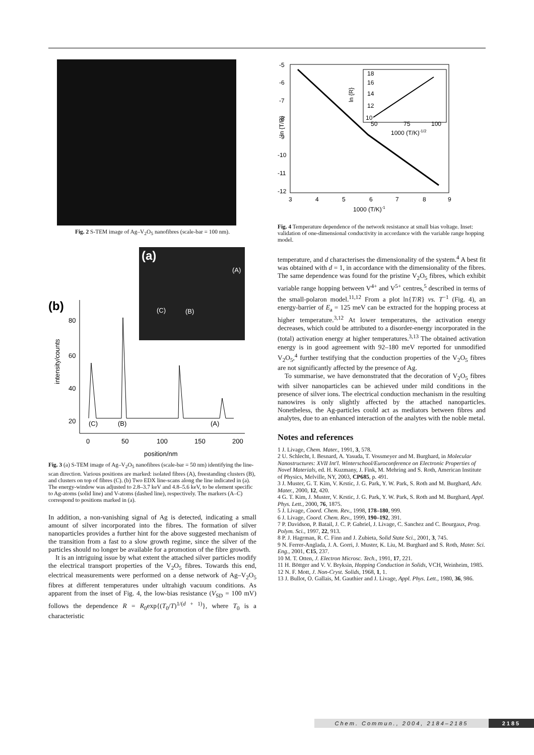Fig. 2 S-TEM image of Ag–V<sub>2</sub>O<sub>5</sub> nanofibres (scale-bar = 100 nm).
(a)
(A)
(C)
(B)
(b)
80
60
40
20
intensity/counts
(C)
(B)
(A)
0
50
100
150
200
position/nm
Fig. 3 (a) S-TEM image of Ag–V<sub>2</sub>O<sub>5</sub> nanofibres (scale-bar = 50 nm) identifying the line-scan direction. Various positions are marked: isolated fibres (A), freestanding clusters (B), and clusters on top of fibres (C). (b) Two EDX line-scans along the line indicated in (a). The energy-window was adjusted to 2.8–3.7 keV and 4.8–5.6 keV, to be element specific to Ag-atoms (solid line) and V-atoms (dashed line), respectively. The markers (A–C) correspond to positions marked in (a).
In addition, a non-vanishing signal of Ag is detected, indicating a small amount of silver incorporated into the fibres. The formation of silver nanoparticles provides a further hint for the above suggested mechanism of the transition from a fast to a slow growth regime, since the silver of the particles should no longer be available for a promotion of the fibre growth.
It is an intriguing issue by what extent the attached silver particles modify the electrical transport properties of the V<sub>2</sub>O<sub>5</sub> fibres. Towards this end, electrical measurements were performed on a dense network of Ag–V<sub>2</sub>O<sub>5</sub> fibres at different temperatures under ultrahigh vacuum conditions. As apparent from the inset of Fig. 4, the low-bias resistance (V<sub>SD</sub> = 100 mV) follows the dependence R = R<sub>0</sub>exp{(T<sub>0</sub>/T)<sup>1/(d + 1)</sup>}, where T<sub>0</sub> is a characteristic
ln {T/R}
-5
-6
-7
-8
-9
-10
-11
-12
18
16
ln {R}
14
12
10
50
75
100
1000 (T/K)-1/2
3
4
5
6
7
8
9
1000 (T/K)-1
Fig. 4 Temperature dependence of the network resistance at small bias voltage. Inset: validation of one-dimensional conductivity in accordance with the variable range hopping model.
temperature, and d characterises the dimensionality of the system.<sup>4</sup> A best fit was obtained with d = 1, in accordance with the dimensionality of the fibres. The same dependence was found for the pristine V<sub>2</sub>O<sub>5</sub> fibres, which exhibit variable range hopping between V<sup>4+</sup> and V<sup>5+</sup> centres,<sup>5</sup> described in terms of the small-polaron model.<sup>11,12</sup> From a plot ln{T/R} vs. T<sup>−1</sup> (Fig. 4), an energy-barrier of E<sub>a</sub> = 125 meV can be extracted for the hopping process at higher temperature.<sup>3,12</sup> At lower temperatures, the activation energy decreases, which could be attributed to a disorder-energy incorporated in the (total) activation energy at higher temperatures.<sup>3,13</sup> The obtained activation energy is in good agreement with 92–180 meV reported for unmodified V<sub>2</sub>O<sub>5</sub>,<sup>4</sup> further testifying that the conduction properties of the V<sub>2</sub>O<sub>5</sub> fibres are not significantly affected by the presence of Ag.
To summarise, we have demonstrated that the decoration of V<sub>2</sub>O<sub>5</sub> fibres with silver nanoparticles can be achieved under mild conditions in the presence of silver ions. The electrical conduction mechanism in the resulting nanowires is only slightly affected by the attached nanoparticles. Nonetheless, the Ag-particles could act as mediators between fibres and analytes, due to an enhanced interaction of the analytes with the noble metal.
Notes and references
1 J. Livage, Chem. Mater., 1991, 3, 578.
2 U. Schlecht, I. Besnard, A. Yasuda, T. Vossmeyer and M. Burghard, in Molecular Nanostructures: XVII Int'l. Winterschool/Euroconference on Electronic Properties of Novel Materials, ed. H. Kuzmany, J. Fink, M. Mehring and S. Roth, American Institute of Physics, Melville, NY, 2003, CP685, p. 491.
3 J. Muster, G. T. Kim, V. Krstic, J. G. Park, Y. W. Park, S. Roth and M. Burghard, Adv. Mater., 2000, 12, 420.
4 G. T. Kim, J. Muster, V. Krstic, J. G. Park, Y. W. Park, S. Roth and M. Burghard, Appl. Phys. Lett., 2000, 76, 1875.
5 J. Livage, Coord. Chem. Rev., 1998, 178–180, 999.
6 J. Livage, Coord. Chem. Rev., 1999, 190–192, 391.
7 P. Davidson, P. Batail, J. C. P. Gabriel, J. Livage, C. Sanchez and C. Bourgaux, Prog. Polym. Sci., 1997, 22, 913.
8 P. J. Hagrman, R. C. Finn and J. Zubieta, Solid State Sci., 2001, 3, 745.
9 N. Ferrer-Anglada, J. A. Gorri, J. Muster, K. Liu, M. Burghard and S. Roth, Mater. Sci. Eng., 2001, C15, 237.
10 M. T. Otten, J. Electron Microsc. Tech., 1991, 17, 221.
11 H. Böttger and V. V. Bryksin, Hopping Conduction in Solids, VCH, Weinheim, 1985.
12 N. F. Mott, J. Non-Cryst. Solids, 1968, 1, 1.
13 J. Bullot, O. Gallais, M. Gauthier and J. Livage, Appl. Phys. Lett., 1980, 36, 986.
Chem. Commun., 2004, 2184–2185 2185